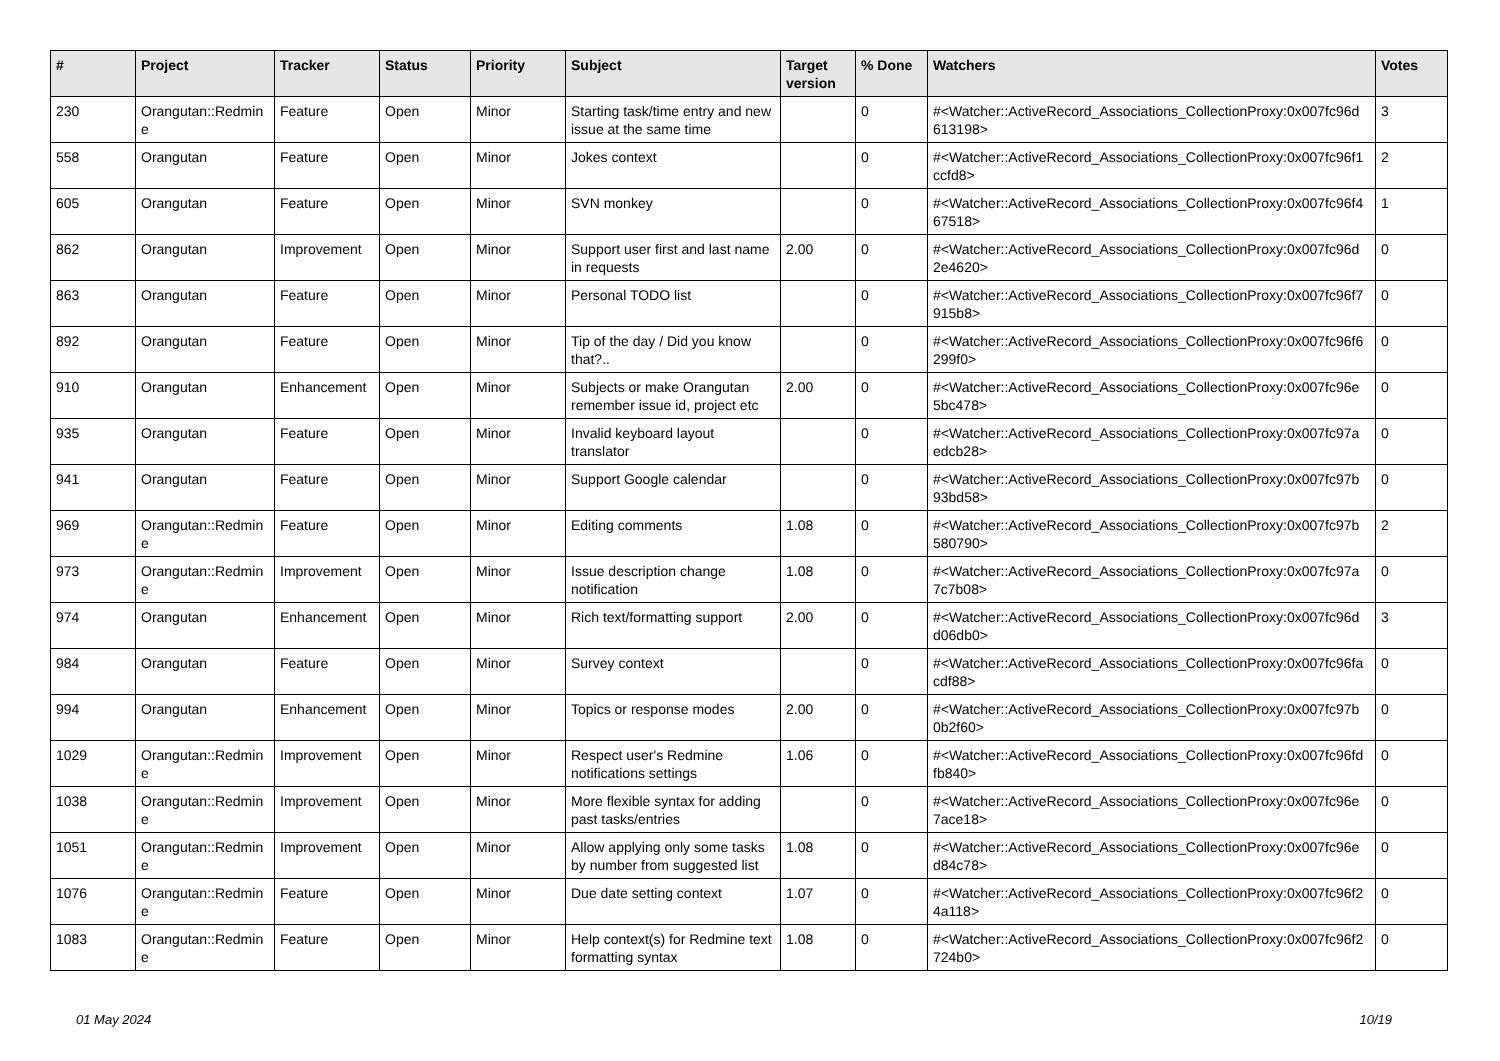| # | Project | Tracker | Status | Priority | Subject | Target version | % Done | Watchers | Votes |
| --- | --- | --- | --- | --- | --- | --- | --- | --- | --- |
| 230 | Orangutan::Redmin e | Feature | Open | Minor | Starting task/time entry and new issue at the same time | | 0 | #<Watcher::ActiveRecord_Associations_CollectionProxy:0x007fc96d 613198> | 3 |
| 558 | Orangutan | Feature | Open | Minor | Jokes context | | 0 | #<Watcher::ActiveRecord_Associations_CollectionProxy:0x007fc96f1 ccfd8> | 2 |
| 605 | Orangutan | Feature | Open | Minor | SVN monkey | | 0 | #<Watcher::ActiveRecord_Associations_CollectionProxy:0x007fc96f4 67518> | 1 |
| 862 | Orangutan | Improvement | Open | Minor | Support user first and last name in requests | 2.00 | 0 | #<Watcher::ActiveRecord_Associations_CollectionProxy:0x007fc96d 2e4620> | 0 |
| 863 | Orangutan | Feature | Open | Minor | Personal TODO list | | 0 | #<Watcher::ActiveRecord_Associations_CollectionProxy:0x007fc96f7 915b8> | 0 |
| 892 | Orangutan | Feature | Open | Minor | Tip of the day / Did you know that?.. | | 0 | #<Watcher::ActiveRecord_Associations_CollectionProxy:0x007fc96f6 299f0> | 0 |
| 910 | Orangutan | Enhancement | Open | Minor | Subjects or make Orangutan remember issue id, project etc | 2.00 | 0 | #<Watcher::ActiveRecord_Associations_CollectionProxy:0x007fc96e 5bc478> | 0 |
| 935 | Orangutan | Feature | Open | Minor | Invalid keyboard layout translator | | 0 | #<Watcher::ActiveRecord_Associations_CollectionProxy:0x007fc97a edcb28> | 0 |
| 941 | Orangutan | Feature | Open | Minor | Support Google calendar | | 0 | #<Watcher::ActiveRecord_Associations_CollectionProxy:0x007fc97b 93bd58> | 0 |
| 969 | Orangutan::Redmin e | Feature | Open | Minor | Editing comments | 1.08 | 0 | #<Watcher::ActiveRecord_Associations_CollectionProxy:0x007fc97b 580790> | 2 |
| 973 | Orangutan::Redmin e | Improvement | Open | Minor | Issue description change notification | 1.08 | 0 | #<Watcher::ActiveRecord_Associations_CollectionProxy:0x007fc97a 7c7b08> | 0 |
| 974 | Orangutan | Enhancement | Open | Minor | Rich text/formatting support | 2.00 | 0 | #<Watcher::ActiveRecord_Associations_CollectionProxy:0x007fc96d d06db0> | 3 |
| 984 | Orangutan | Feature | Open | Minor | Survey context | | 0 | #<Watcher::ActiveRecord_Associations_CollectionProxy:0x007fc96fa cdf88> | 0 |
| 994 | Orangutan | Enhancement | Open | Minor | Topics or response modes | 2.00 | 0 | #<Watcher::ActiveRecord_Associations_CollectionProxy:0x007fc97b 0b2f60> | 0 |
| 1029 | Orangutan::Redmin e | Improvement | Open | Minor | Respect user's Redmine notifications settings | 1.06 | 0 | #<Watcher::ActiveRecord_Associations_CollectionProxy:0x007fc96fd fb840> | 0 |
| 1038 | Orangutan::Redmin e | Improvement | Open | Minor | More flexible syntax for adding past tasks/entries | | 0 | #<Watcher::ActiveRecord_Associations_CollectionProxy:0x007fc96e 7ace18> | 0 |
| 1051 | Orangutan::Redmin e | Improvement | Open | Minor | Allow applying only some tasks by number from suggested list | 1.08 | 0 | #<Watcher::ActiveRecord_Associations_CollectionProxy:0x007fc96e d84c78> | 0 |
| 1076 | Orangutan::Redmin e | Feature | Open | Minor | Due date setting context | 1.07 | 0 | #<Watcher::ActiveRecord_Associations_CollectionProxy:0x007fc96f2 4a118> | 0 |
| 1083 | Orangutan::Redmin e | Feature | Open | Minor | Help context(s) for Redmine text formatting syntax | 1.08 | 0 | #<Watcher::ActiveRecord_Associations_CollectionProxy:0x007fc96f2 724b0> | 0 |
01 May 2024 10/19